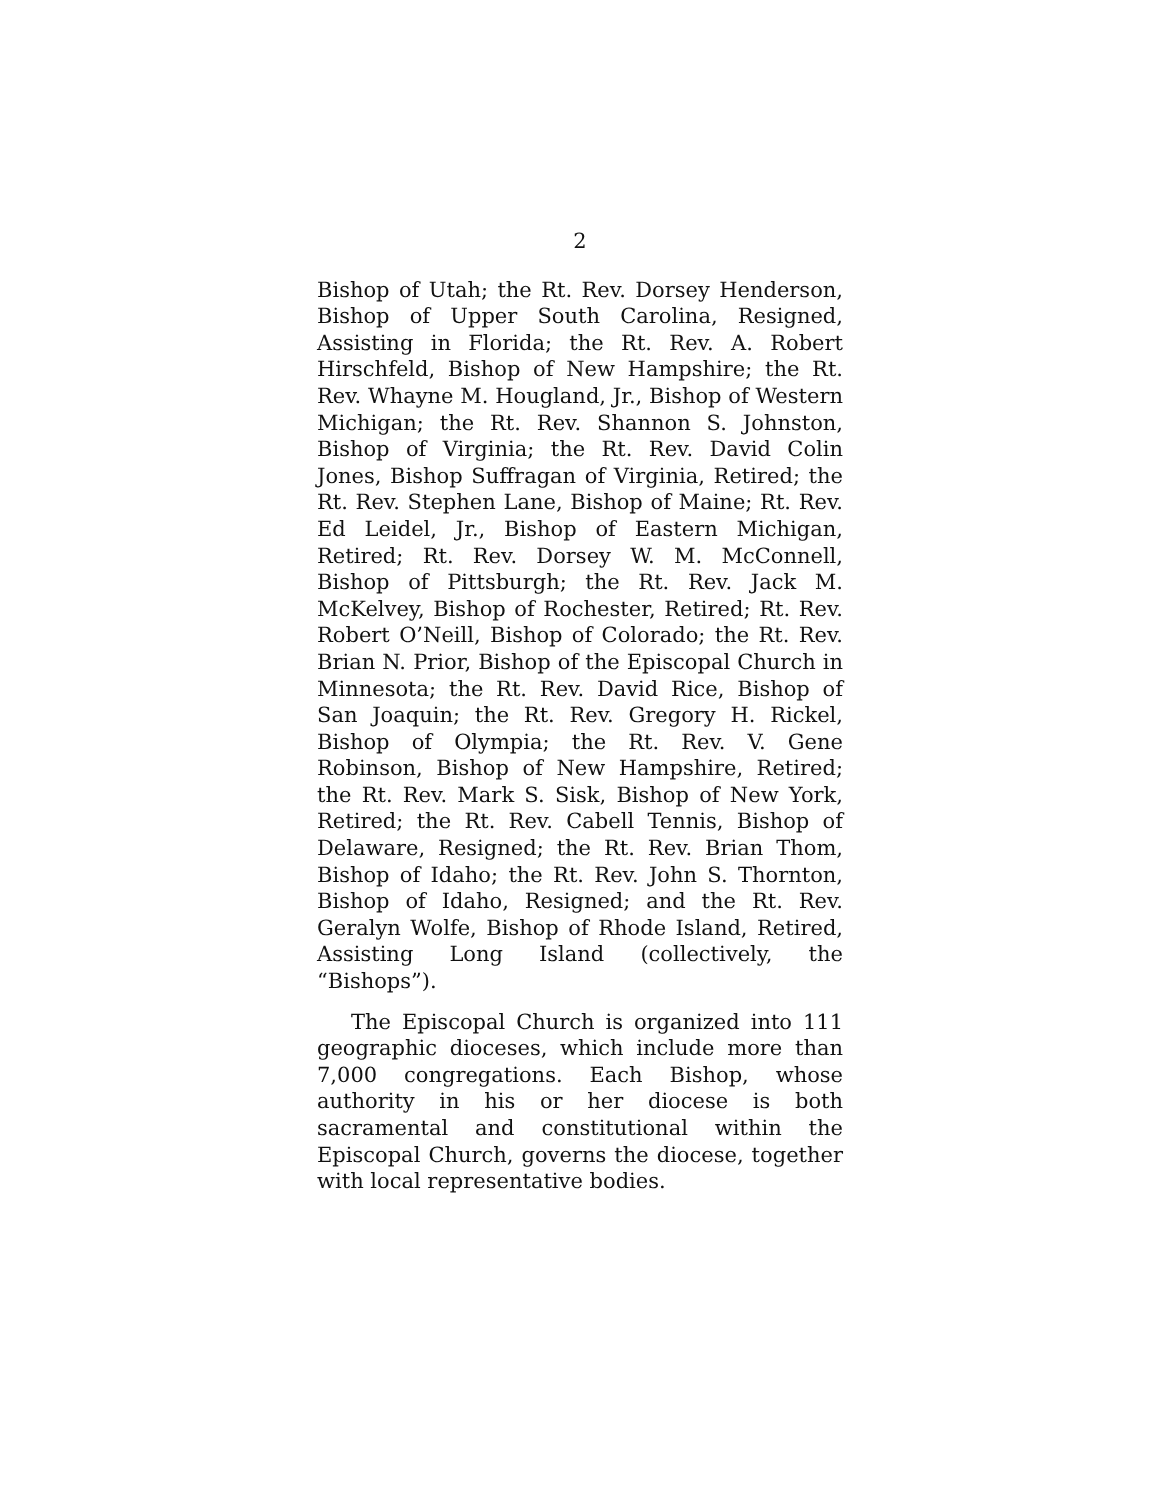2
Bishop of Utah; the Rt. Rev. Dorsey Henderson, Bishop of Upper South Carolina, Resigned, Assisting in Florida; the Rt. Rev. A. Robert Hirschfeld, Bishop of New Hampshire; the Rt. Rev. Whayne M. Hougland, Jr., Bishop of Western Michigan; the Rt. Rev. Shannon S. Johnston, Bishop of Virginia; the Rt. Rev. David Colin Jones, Bishop Suffragan of Virginia, Retired; the Rt. Rev. Stephen Lane, Bishop of Maine; Rt. Rev. Ed Leidel, Jr., Bishop of Eastern Michigan, Retired; Rt. Rev. Dorsey W. M. McConnell, Bishop of Pittsburgh; the Rt. Rev. Jack M. McKelvey, Bishop of Rochester, Retired; Rt. Rev. Robert O’Neill, Bishop of Colorado; the Rt. Rev. Brian N. Prior, Bishop of the Episcopal Church in Minnesota; the Rt. Rev. David Rice, Bishop of San Joaquin; the Rt. Rev. Gregory H. Rickel, Bishop of Olympia; the Rt. Rev. V. Gene Robinson, Bishop of New Hampshire, Retired; the Rt. Rev. Mark S. Sisk, Bishop of New York, Retired; the Rt. Rev. Cabell Tennis, Bishop of Delaware, Resigned; the Rt. Rev. Brian Thom, Bishop of Idaho; the Rt. Rev. John S. Thornton, Bishop of Idaho, Resigned; and the Rt. Rev. Geralyn Wolfe, Bishop of Rhode Island, Retired, Assisting Long Island (collectively, the “Bishops”).
The Episcopal Church is organized into 111 geographic dioceses, which include more than 7,000 congregations. Each Bishop, whose authority in his or her diocese is both sacramental and constitutional within the Episcopal Church, governs the diocese, together with local representative bodies.